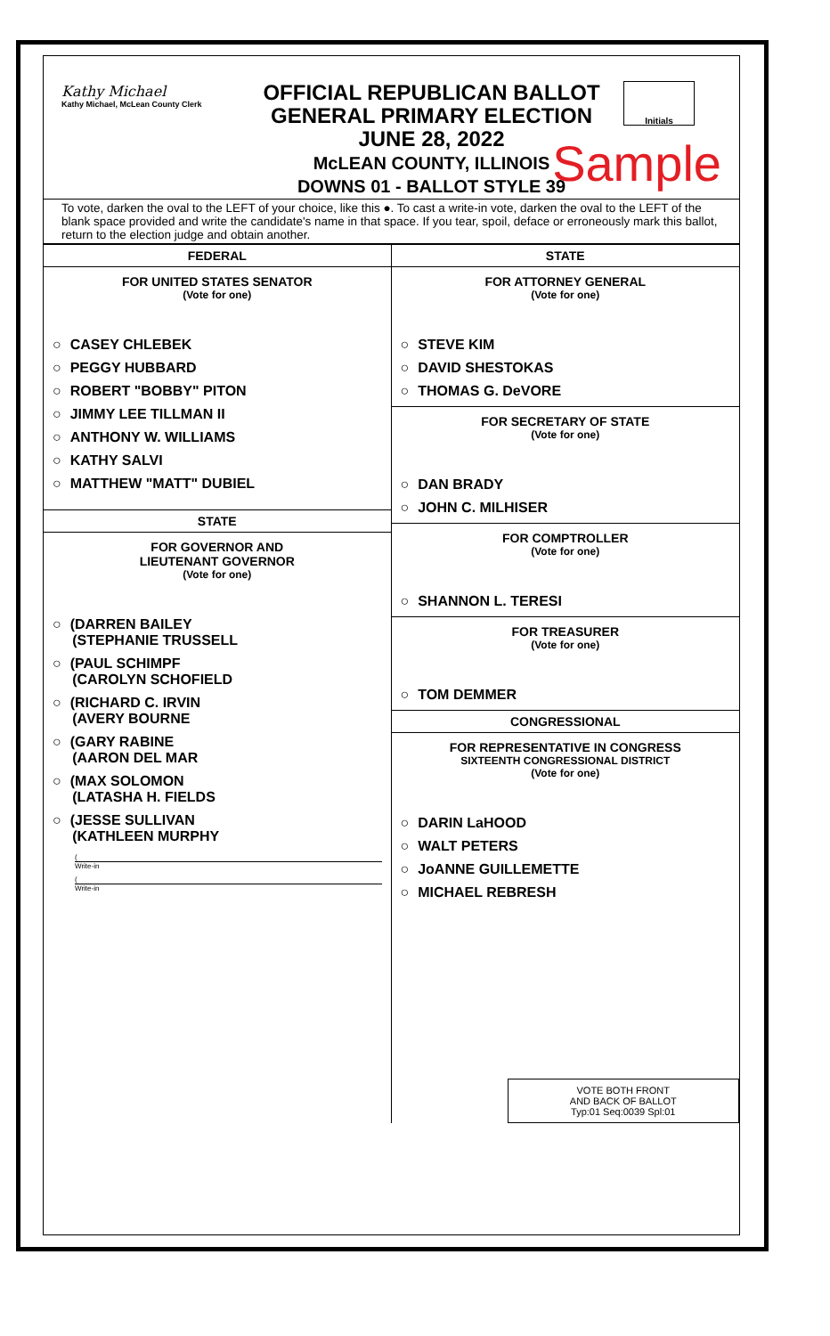Kathy Michael
Kathy Michael, McLean County Clerk
OFFICIAL REPUBLICAN BALLOT
GENERAL PRIMARY ELECTION
JUNE 28, 2022
McLEAN COUNTY, ILLINOIS
DOWNS 01 - BALLOT STYLE 39
Initials
Sample
To vote, darken the oval to the LEFT of your choice, like this ●. To cast a write-in vote, darken the oval to the LEFT of the blank space provided and write the candidate's name in that space. If you tear, spoil, deface or erroneously mark this ballot, return to the election judge and obtain another.
FEDERAL
FOR UNITED STATES SENATOR
(Vote for one)
○ CASEY CHLEBEK
○ PEGGY HUBBARD
○ ROBERT "BOBBY" PITON
○ JIMMY LEE TILLMAN II
○ ANTHONY W. WILLIAMS
○ KATHY SALVI
○ MATTHEW "MATT" DUBIEL
STATE
FOR GOVERNOR AND
LIEUTENANT GOVERNOR
(Vote for one)
○ (DARREN BAILEY
(STEPHANIE TRUSSELL
○ (PAUL SCHIMPF
(CAROLYN SCHOFIELD
○ (RICHARD C. IRVIN
(AVERY BOURNE
○ (GARY RABINE
(AARON DEL MAR
○ (MAX SOLOMON
(LATASHA H. FIELDS
○ (JESSE SULLIVAN
(KATHLEEN MURPHY
(
Write-in
(
Write-in
STATE
FOR ATTORNEY GENERAL
(Vote for one)
○ STEVE KIM
○ DAVID SHESTOKAS
○ THOMAS G. DeVORE
FOR SECRETARY OF STATE
(Vote for one)
○ DAN BRADY
○ JOHN C. MILHISER
FOR COMPTROLLER
(Vote for one)
○ SHANNON L. TERESI
FOR TREASURER
(Vote for one)
○ TOM DEMMER
CONGRESSIONAL
FOR REPRESENTATIVE IN CONGRESS
SIXTEENTH CONGRESSIONAL DISTRICT
(Vote for one)
○ DARIN LaHOOD
○ WALT PETERS
○ JoANNE GUILLEMETTE
○ MICHAEL REBRESH
VOTE BOTH FRONT
AND BACK OF BALLOT
Typ:01 Seq:0039 Spl:01